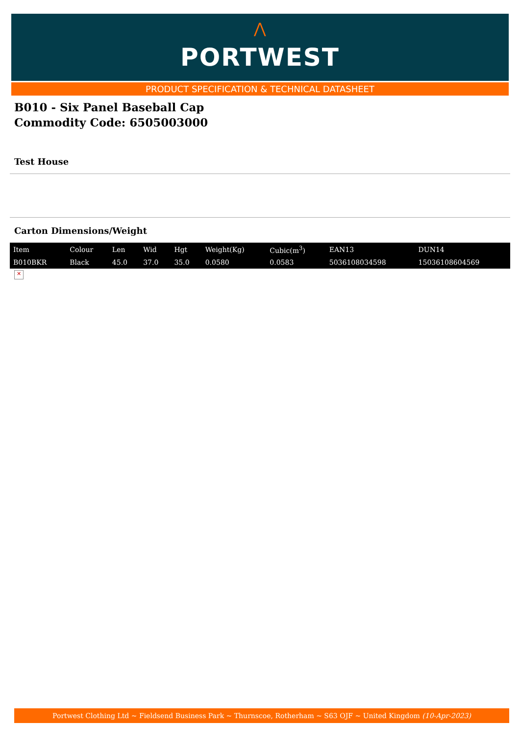⋀
PORTWEST
PRODUCT SPECIFICATION & TECHNICAL DATASHEET
B010 - Six Panel Baseball Cap
Commodity Code: 6505003000
Test House
Carton Dimensions/Weight
| Item | Colour | Len | Wid | Hgt | Weight(Kg) | Cubic(m<sup>3</sup>) | EAN13 | DUN14 |
| --- | --- | --- | --- | --- | --- | --- | --- | --- |
| B010BKR | Black | 45.0 | 37.0 | 35.0 | 0.0580 | 0.0583 | 5036108034598 | 15036108604569 |
✕
Portwest Clothing Ltd ~ Fieldsend Business Park ~ Thurnscoe, Rotherham ~ S63 OJF ~ United Kingdom (10-Apr-2023)